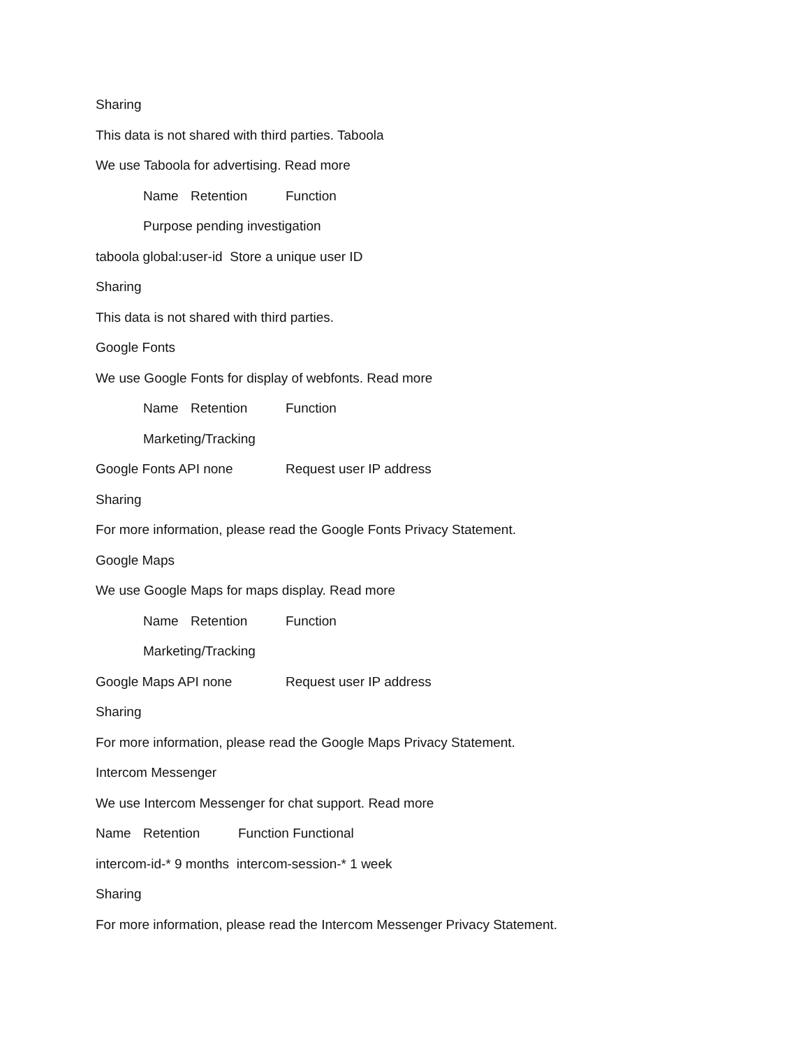Sharing
This data is not shared with third parties. Taboola
We use Taboola for advertising. Read more
Name Retention Function
Purpose pending investigation
taboola global:user-id Store a unique user ID
Sharing
This data is not shared with third parties.
Google Fonts
We use Google Fonts for display of webfonts. Read more
Name Retention Function
Marketing/Tracking
Google Fonts API none Request user IP address
Sharing
For more information, please read the Google Fonts Privacy Statement.
Google Maps
We use Google Maps for maps display. Read more
Name Retention Function
Marketing/Tracking
Google Maps API none Request user IP address
Sharing
For more information, please read the Google Maps Privacy Statement.
Intercom Messenger
We use Intercom Messenger for chat support. Read more
Name Retention Function Functional
intercom-id-* 9 months intercom-session-* 1 week
Sharing
For more information, please read the Intercom Messenger Privacy Statement.